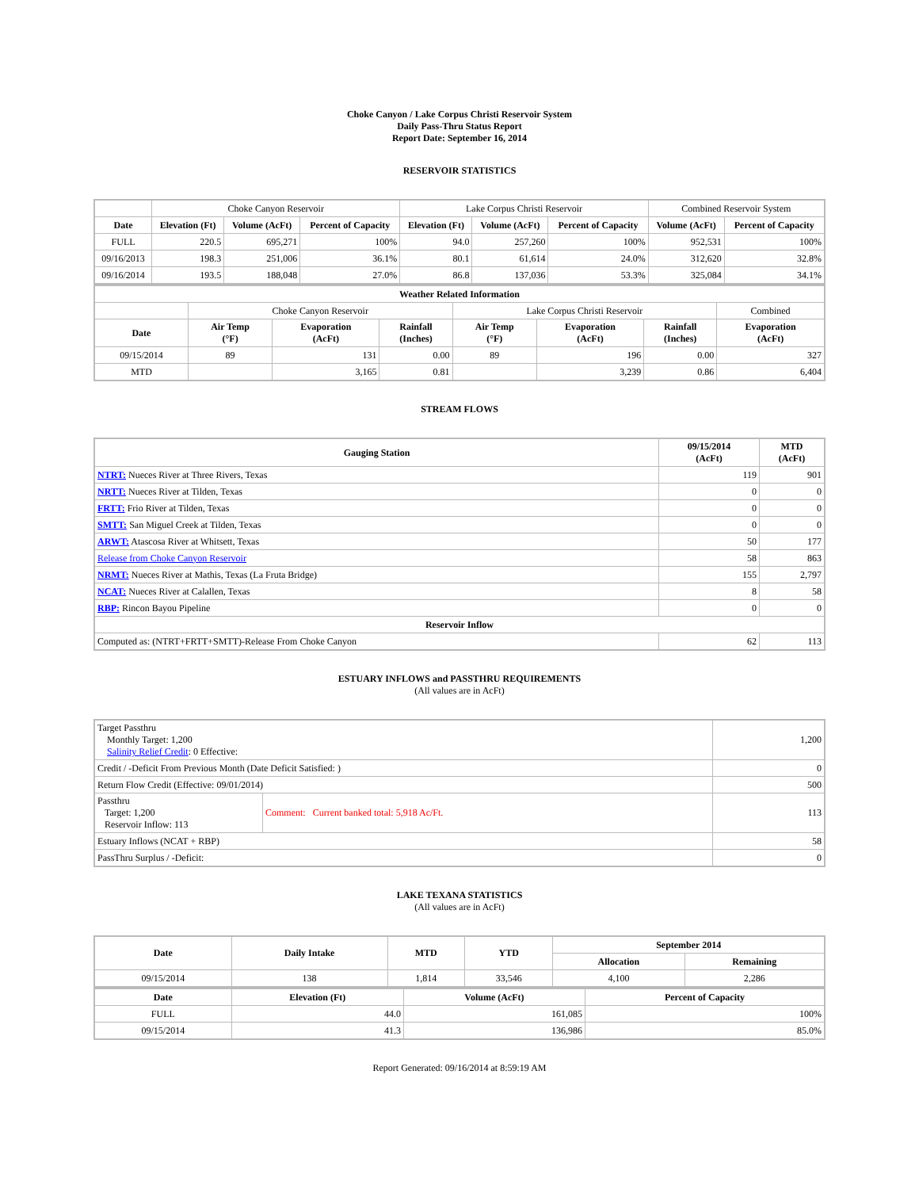Choke Canyon / Lake Corpus Christi Reservoir System
Daily Pass-Thru Status Report
Report Date: September 16, 2014
RESERVOIR STATISTICS
| | Choke Canyon Reservoir | | | Lake Corpus Christi Reservoir | | | Combined Reservoir System | |
| Date | Elevation (Ft) | Volume (AcFt) | Percent of Capacity | Elevation (Ft) | Volume (AcFt) | Percent of Capacity | Volume (AcFt) | Percent of Capacity |
| FULL | 220.5 | 695,271 | 100% | 94.0 | 257,260 | 100% | 952,531 | 100% |
| 09/16/2013 | 198.3 | 251,006 | 36.1% | 80.1 | 61,614 | 24.0% | 312,620 | 32.8% |
| 09/16/2014 | 193.5 | 188,048 | 27.0% | 86.8 | 137,036 | 53.3% | 325,084 | 34.1% |
| Weather Related Information | | | | | | | |
| --- | --- | --- | --- | --- | --- | --- | --- |
| | Choke Canyon Reservoir | | | Lake Corpus Christi Reservoir | | | Combined |
| Date | Air Temp (°F) | Evaporation (AcFt) | Rainfall (Inches) | Air Temp (°F) | Evaporation (AcFt) | Rainfall (Inches) | Evaporation (AcFt) |
| 09/15/2014 | 89 | 131 | 0.00 | 89 | 196 | 0.00 | 327 |
| MTD | | 3,165 | 0.81 | | 3,239 | 0.86 | 6,404 |
STREAM FLOWS
| Gauging Station | 09/15/2014 (AcFt) | MTD (AcFt) |
| --- | --- | --- |
| NTRT: Nueces River at Three Rivers, Texas | 119 | 901 |
| NRTT: Nueces River at Tilden, Texas | 0 | 0 |
| FRTT: Frio River at Tilden, Texas | 0 | 0 |
| SMTT: San Miguel Creek at Tilden, Texas | 0 | 0 |
| ARWT: Atascosa River at Whitsett, Texas | 50 | 177 |
| Release from Choke Canyon Reservoir | 58 | 863 |
| NRMT: Nueces River at Mathis, Texas (La Fruta Bridge) | 155 | 2,797 |
| NCAT: Nueces River at Calallen, Texas | 8 | 58 |
| RBP: Rincon Bayou Pipeline | 0 | 0 |
| Reservoir Inflow | | |
| Computed as: (NTRT+FRTT+SMTT)-Release From Choke Canyon | 62 | 113 |
ESTUARY INFLOWS and PASSTHRU REQUIREMENTS
(All values are in AcFt)
| Target Passthru Monthly Target: 1,200 Salinity Relief Credit : 0 Effective: | | 1,200 |
| Credit / -Deficit From Previous Month (Date Deficit Satisfied: ) | | 0 |
| Return Flow Credit (Effective: 09/01/2014) | | 500 |
| Passthru Target: 1,200 Reservoir Inflow: 113 | Comment: Current banked total: 5,918 Ac/Ft. | 113 |
| Estuary Inflows (NCAT + RBP) | | 58 |
| PassThru Surplus / -Deficit: | | 0 |
LAKE TEXANA STATISTICS
(All values are in AcFt)
| Date | Daily Intake | MTD | YTD | September 2014 | |
| --- | --- | --- | --- | --- | --- |
| | | | | Allocation | Remaining |
| 09/15/2014 | 138 | 1,814 | 33,546 | 4,100 | 2,286 |
| Date | Elevation (Ft) | Volume (AcFt) | Percent of Capacity |
| --- | --- | --- | --- |
| FULL | 44.0 | 161,085 | 100% |
| 09/15/2014 | 41.3 | 136,986 | 85.0% |
Report Generated: 09/16/2014 at 8:59:19 AM